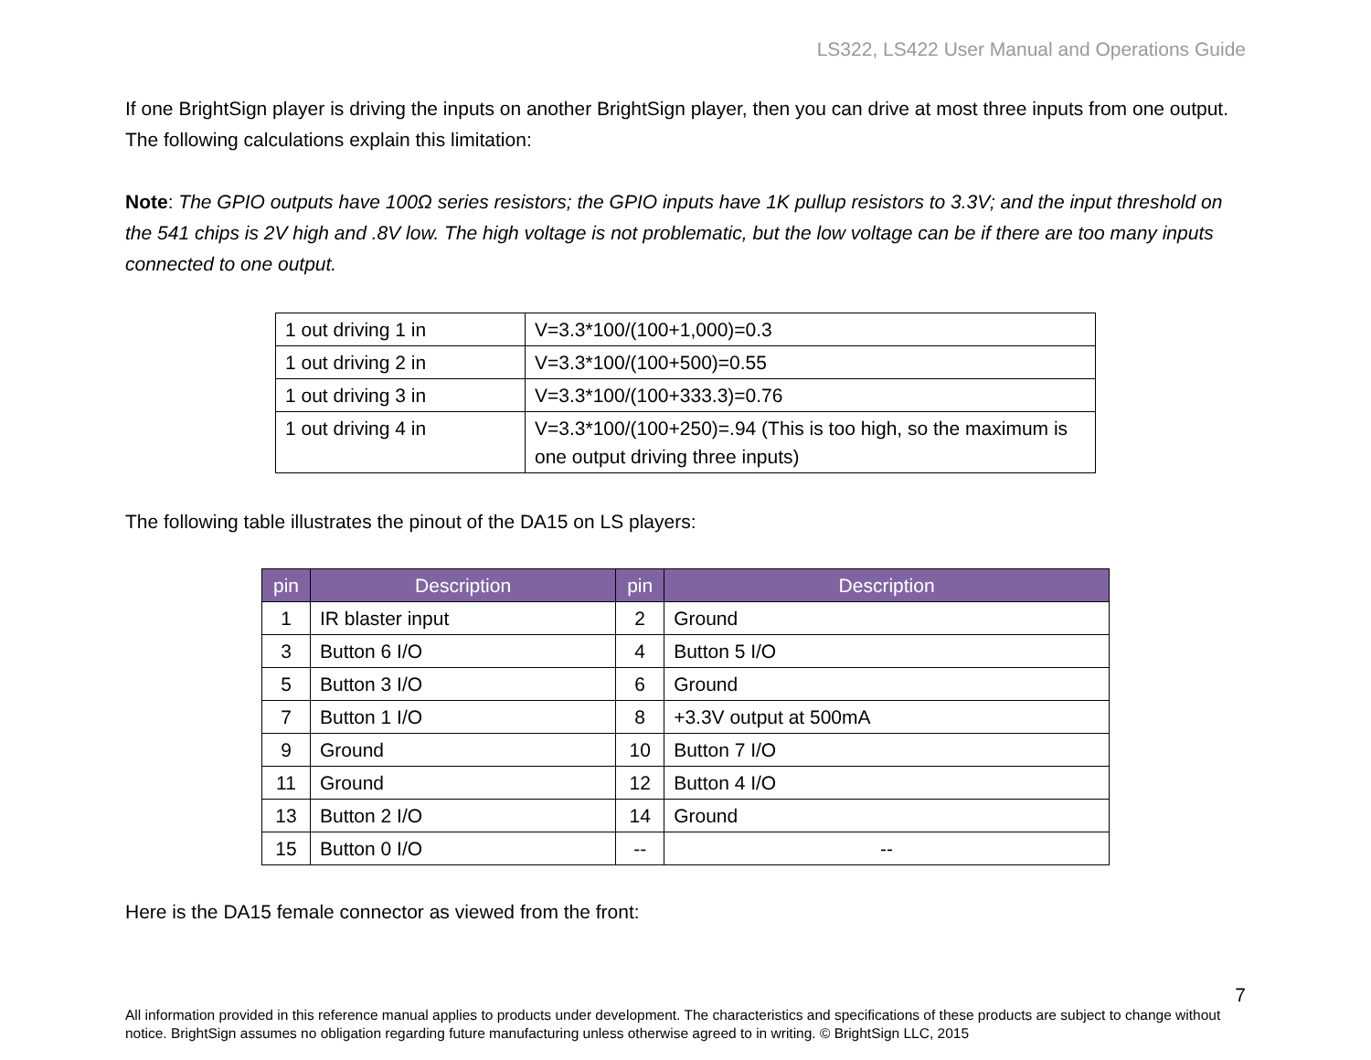LS322, LS422 User Manual and Operations Guide
If one BrightSign player is driving the inputs on another BrightSign player, then you can drive at most three inputs from one output. The following calculations explain this limitation:
Note: The GPIO outputs have 100Ω series resistors; the GPIO inputs have 1K pullup resistors to 3.3V; and the input threshold on the 541 chips is 2V high and .8V low. The high voltage is not problematic, but the low voltage can be if there are too many inputs connected to one output.
| 1 out driving 1 in | V=3.3*100/(100+1,000)=0.3 |
| 1 out driving 2 in | V=3.3*100/(100+500)=0.55 |
| 1 out driving 3 in | V=3.3*100/(100+333.3)=0.76 |
| 1 out driving 4 in | V=3.3*100/(100+250)=.94 (This is too high, so the maximum is one output driving three inputs) |
The following table illustrates the pinout of the DA15 on LS players:
| pin | Description | pin | Description |
| --- | --- | --- | --- |
| 1 | IR blaster input | 2 | Ground |
| 3 | Button 6 I/O | 4 | Button 5 I/O |
| 5 | Button 3 I/O | 6 | Ground |
| 7 | Button 1 I/O | 8 | +3.3V output at 500mA |
| 9 | Ground | 10 | Button 7 I/O |
| 11 | Ground | 12 | Button 4 I/O |
| 13 | Button 2 I/O | 14 | Ground |
| 15 | Button 0 I/O | -- | -- |
Here is the DA15 female connector as viewed from the front:
7
All information provided in this reference manual applies to products under development. The characteristics and specifications of these products are subject to change without notice. BrightSign assumes no obligation regarding future manufacturing unless otherwise agreed to in writing. © BrightSign LLC, 2015